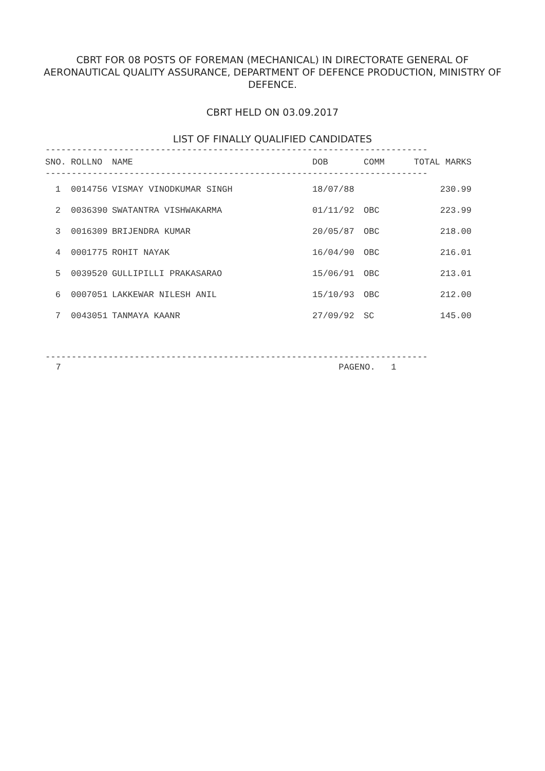CBRT FOR 08 POSTS OF FOREMAN (MECHANICAL) IN DIRECTORATE GENERAL OF AERONAUTICAL QUALITY ASSURANCE, DEPARTMENT OF DEFENCE PRODUCTION, MINISTRY OF DEFENCE.
CBRT HELD ON 03.09.2017
LIST OF FINALLY QUALIFIED CANDIDATES
-------------------------------------------------------------------------
| SNO. | ROLLNO | NAME | DOB | COMM | TOTAL MARKS |
| --- | --- | --- | --- | --- | --- |
-------------------------------------------------------------------------
| 1 | | 0014756 | VISMAY VINODKUMAR SINGH | 18/07/88 | | 230.99 |
| 2 | | 0036390 | SWATANTRA VISHWAKARMA | 01/11/92 | OBC | 223.99 |
| 3 | | 0016309 | BRIJENDRA KUMAR | 20/05/87 | OBC | 218.00 |
| 4 | | 0001775 | ROHIT NAYAK | 16/04/90 | OBC | 216.01 |
| 5 | | 0039520 | GULLIPILLI PRAKASARAO | 15/06/91 | OBC | 213.01 |
| 6 | | 0007051 | LAKKEWAR NILESH ANIL | 15/10/93 | OBC | 212.00 |
| 7 | | 0043051 | TANMAYA KAANR | 27/09/92 | SC | 145.00 |
-------------------------------------------------------------------------
  7                                                     PAGENO.   1